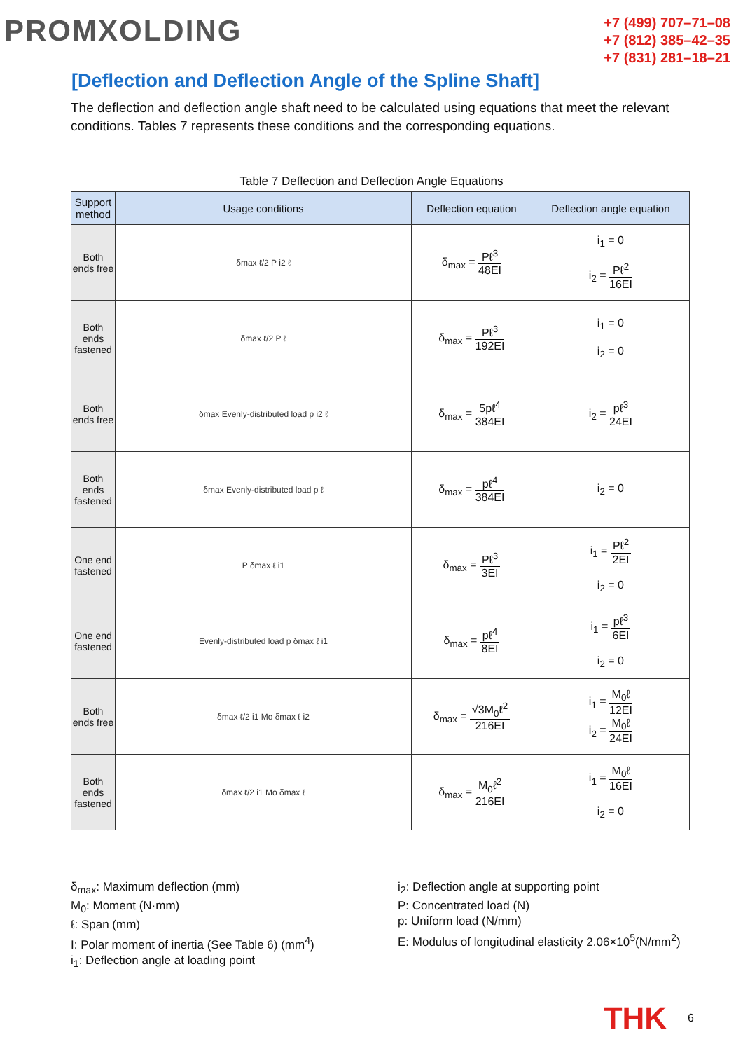PROMXOLDING
+7 (499) 707–71–08
+7 (812) 385–42–35
+7 (831) 281–18–21
[Deflection and Deflection Angle of the Spline Shaft]
The deflection and deflection angle shaft need to be calculated using equations that meet the relevant conditions. Tables 7 represents these conditions and the corresponding equations.
Table 7 Deflection and Deflection Angle Equations
| Support method | Usage conditions | Deflection equation | Deflection angle equation |
| --- | --- | --- | --- |
| Both ends free | δmax ℓ/2 P i2 ℓ | δ<sub>max</sub> = Pℓ<sup>3</sup> 48EI | i<sub>1</sub> = 0 i<sub>2</sub> = Pℓ<sup>2</sup> 16EI |
| Both ends fastened | δmax ℓ/2 P ℓ | δ<sub>max</sub> = Pℓ<sup>3</sup> 192EI | i<sub>1</sub> = 0 i<sub>2</sub> = 0 |
| Both ends free | δmax Evenly-distributed load p i2 ℓ | δ<sub>max</sub> = 5pℓ<sup>4</sup> 384EI | i<sub>2</sub> = pℓ<sup>3</sup> 24EI |
| Both ends fastened | δmax Evenly-distributed load p ℓ | δ<sub>max</sub> = pℓ<sup>4</sup> 384EI | i<sub>2</sub> = 0 |
| One end fastened | P δmax ℓ i1 | δ<sub>max</sub> = Pℓ<sup>3</sup> 3EI | i<sub>1</sub> = Pℓ<sup>2</sup> 2EI i<sub>2</sub> = 0 |
| One end fastened | Evenly-distributed load p δmax ℓ i1 | δ<sub>max</sub> = pℓ<sup>4</sup> 8EI | i<sub>1</sub> = pℓ<sup>3</sup> 6EI i<sub>2</sub> = 0 |
| Both ends free | δmax ℓ/2 i1 Mo δmax ℓ i2 | δ<sub>max</sub> = √3M<sub>0</sub>ℓ<sup>2</sup> 216EI | i<sub>1</sub> = M<sub>0</sub>ℓ 12EI i<sub>2</sub> = M<sub>0</sub>ℓ 24EI |
| Both ends fastened | δmax ℓ/2 i1 Mo δmax ℓ | δ<sub>max</sub> = M<sub>0</sub>ℓ<sup>2</sup> 216EI | i<sub>1</sub> = M<sub>0</sub>ℓ 16EI i<sub>2</sub> = 0 |
δ<sub>max</sub>: Maximum deflection (mm)
M<sub>0</sub>: Moment (N·mm)
ℓ: Span (mm)
I: Polar moment of inertia (See Table 6) (mm<sup>4</sup>)
i<sub>1</sub>: Deflection angle at loading point
i<sub>2</sub>: Deflection angle at supporting point
P: Concentrated load (N)
p: Uniform load (N/mm)
E: Modulus of longitudinal elasticity 2.06×10<sup>5</sup>(N/mm<sup>2</sup>)
THK 6